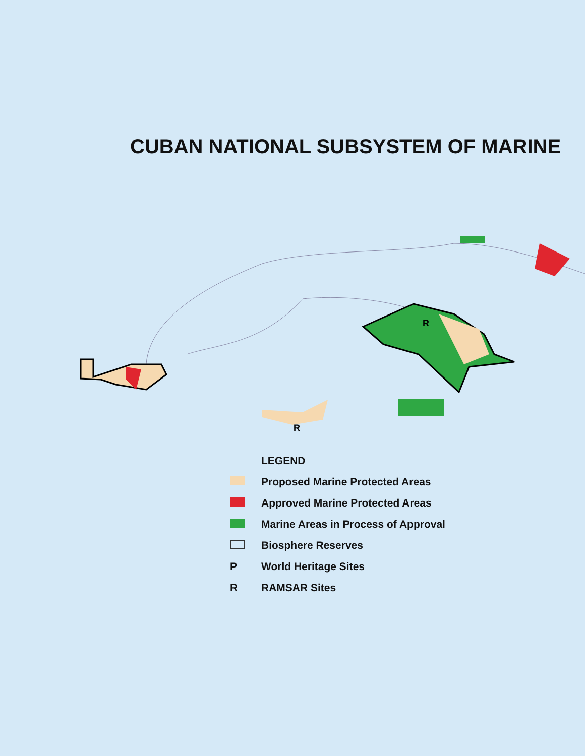CUBAN NATIONAL SUBSYSTEM OF MARINE
R
R
LEGEND
Proposed Marine Protected Areas
Approved Marine Protected Areas
Marine Areas in Process of Approval
Biosphere Reserves
P World Heritage Sites
R RAMSAR Sites